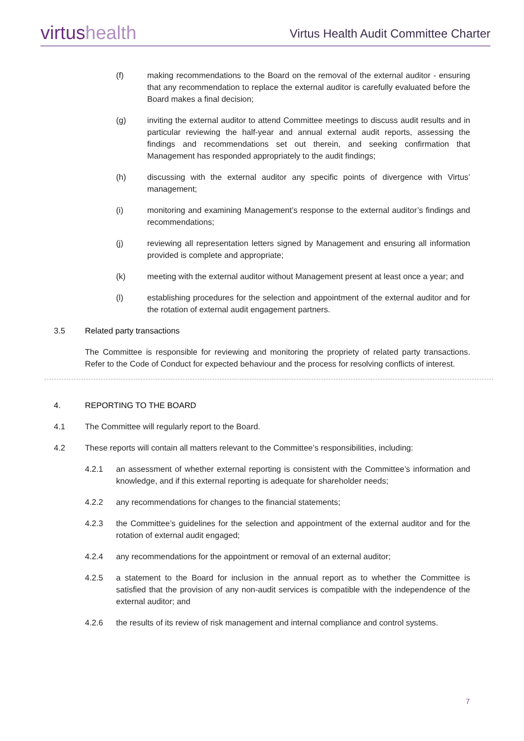virtus health
Virtus Health Audit Committee Charter
(f) making recommendations to the Board on the removal of the external auditor - ensuring that any recommendation to replace the external auditor is carefully evaluated before the Board makes a final decision;
(g) inviting the external auditor to attend Committee meetings to discuss audit results and in particular reviewing the half-year and annual external audit reports, assessing the findings and recommendations set out therein, and seeking confirmation that Management has responded appropriately to the audit findings;
(h) discussing with the external auditor any specific points of divergence with Virtus’ management;
(i) monitoring and examining Management’s response to the external auditor’s findings and recommendations;
(j) reviewing all representation letters signed by Management and ensuring all information provided is complete and appropriate;
(k) meeting with the external auditor without Management present at least once a year; and
(l) establishing procedures for the selection and appointment of the external auditor and for the rotation of external audit engagement partners.
3.5 Related party transactions
The Committee is responsible for reviewing and monitoring the propriety of related party transactions. Refer to the Code of Conduct for expected behaviour and the process for resolving conflicts of interest.
4. REPORTING TO THE BOARD
4.1 The Committee will regularly report to the Board.
4.2 These reports will contain all matters relevant to the Committee’s responsibilities, including:
4.2.1 an assessment of whether external reporting is consistent with the Committee’s information and knowledge, and if this external reporting is adequate for shareholder needs;
4.2.2 any recommendations for changes to the financial statements;
4.2.3 the Committee’s guidelines for the selection and appointment of the external auditor and for the rotation of external audit engaged;
4.2.4 any recommendations for the appointment or removal of an external auditor;
4.2.5 a statement to the Board for inclusion in the annual report as to whether the Committee is satisfied that the provision of any non-audit services is compatible with the independence of the external auditor; and
4.2.6 the results of its review of risk management and internal compliance and control systems.
7